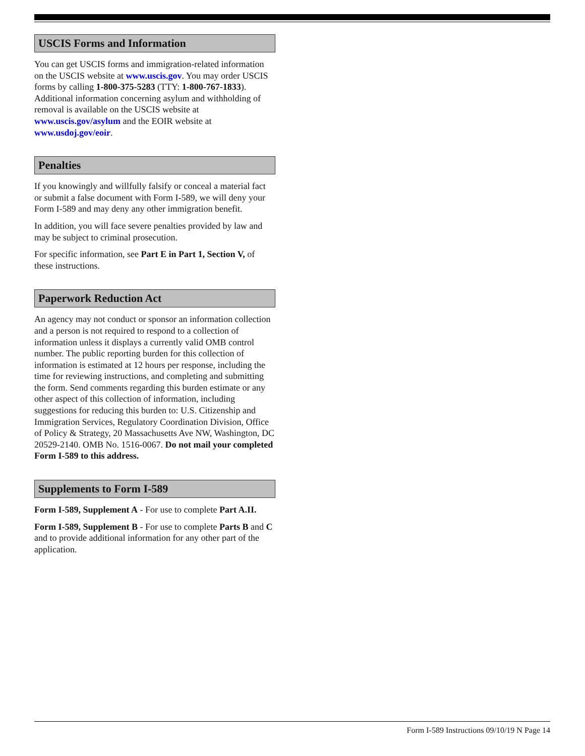USCIS Forms and Information
You can get USCIS forms and immigration-related information on the USCIS website at www.uscis.gov. You may order USCIS forms by calling 1-800-375-5283 (TTY: 1-800-767-1833).
Additional information concerning asylum and withholding of removal is available on the USCIS website at www.uscis.gov/asylum and the EOIR website at www.usdoj.gov/eoir.
Penalties
If you knowingly and willfully falsify or conceal a material fact or submit a false document with Form I-589, we will deny your Form I-589 and may deny any other immigration benefit.
In addition, you will face severe penalties provided by law and may be subject to criminal prosecution.
For specific information, see Part E in Part 1, Section V, of these instructions.
Paperwork Reduction Act
An agency may not conduct or sponsor an information collection and a person is not required to respond to a collection of information unless it displays a currently valid OMB control number. The public reporting burden for this collection of information is estimated at 12 hours per response, including the time for reviewing instructions, and completing and submitting the form. Send comments regarding this burden estimate or any other aspect of this collection of information, including suggestions for reducing this burden to: U.S. Citizenship and Immigration Services, Regulatory Coordination Division, Office of Policy & Strategy, 20 Massachusetts Ave NW, Washington, DC 20529-2140. OMB No. 1516-0067. Do not mail your completed Form I-589 to this address.
Supplements to Form I-589
Form I-589, Supplement A - For use to complete Part A.II.
Form I-589, Supplement B - For use to complete Parts B and C and to provide additional information for any other part of the application.
Form I-589 Instructions 09/10/19 N Page 14